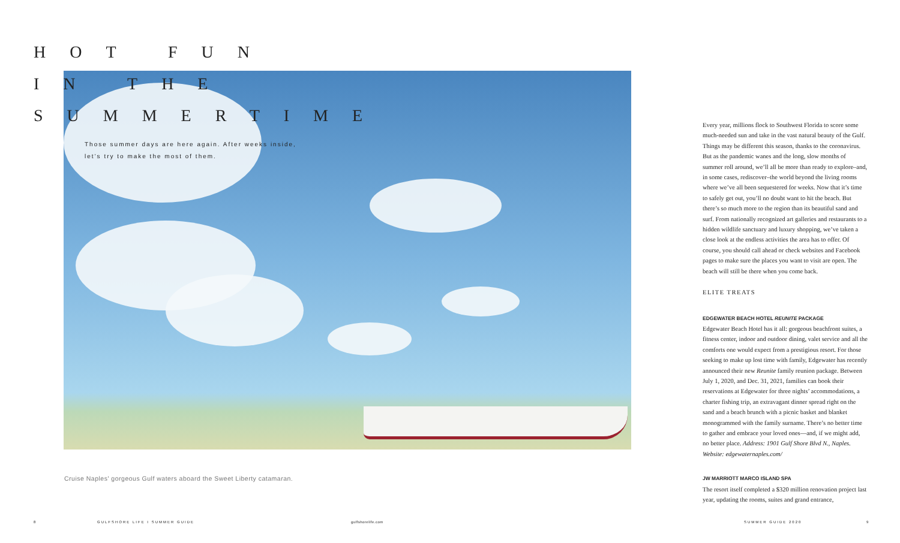HOT FUN
IN THE
SUMMERTIME
Those summer days are here again. After weeks inside,
let’s try to make the most of them.
Cruise Naples' gorgeous Gulf waters aboard the Sweet Liberty catamaran.
Every year, millions flock to Southwest Florida to score some much-needed sun and take in the vast natural beauty of the Gulf. Things may be different this season, thanks to the coronavirus. But as the pandemic wanes and the long, slow months of summer roll around, we’ll all be more than ready to explore–and, in some cases, rediscover–the world beyond the living rooms where we’ve all been sequestered for weeks. Now that it’s time to safely get out, you’ll no doubt want to hit the beach. But there’s so much more to the region than its beautiful sand and surf. From nationally recognized art galleries and restaurants to a hidden wildlife sanctuary and luxury shopping, we’ve taken a close look at the endless activities the area has to offer. Of course, you should call ahead or check websites and Facebook pages to make sure the places you want to visit are open. The beach will still be there when you come back.
ELITE TREATS
EDGEWATER BEACH HOTEL REUNITE PACKAGE
Edgewater Beach Hotel has it all: gorgeous beachfront suites, a fitness center, indoor and outdoor dining, valet service and all the comforts one would expect from a prestigious resort. For those seeking to make up lost time with family, Edgewater has recently announced their new Reunite family reunion package. Between July 1, 2020, and Dec. 31, 2021, families can book their reservations at Edgewater for three nights’ accommodations, a charter fishing trip, an extravagant dinner spread right on the sand and a beach brunch with a picnic basket and blanket monogrammed with the family surname. There’s no better time to gather and embrace your loved ones—and, if we might add, no better place. Address: 1901 Gulf Shore Blvd N., Naples. Website: edgewaternaples.com/
JW MARRIOTT MARCO ISLAND SPA
The resort itself completed a $320 million renovation project last year, updating the rooms, suites and grand entrance,
8 GULFSHORE LIFE I SUMMER GUIDE gulfshorelife.com SUMMER GUIDE 2020 9